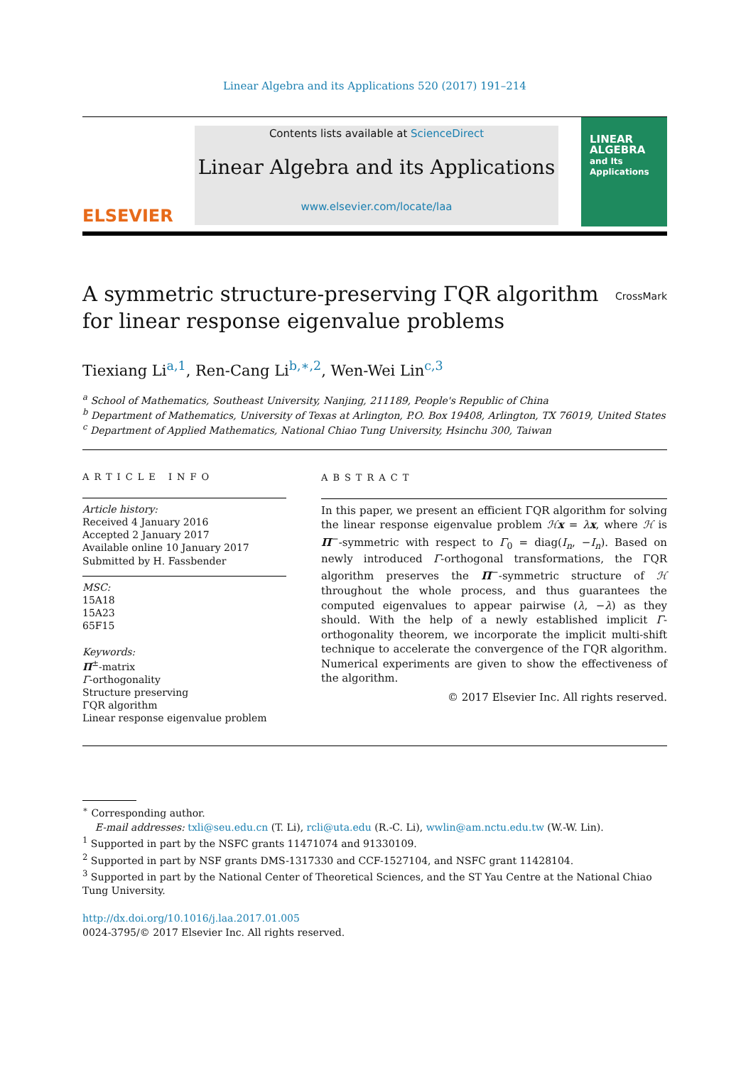Linear Algebra and its Applications 520 (2017) 191–214
ELSEVIER
Contents lists available at ScienceDirect
Linear Algebra and its Applications
www.elsevier.com/locate/laa
LINEAR
ALGEBRA
and Its
Applications
A symmetric structure-preserving ΓQR algorithm
for linear response eigenvalue problems CrossMark
Tiexiang Li<sup>a,1</sup>, Ren-Cang Li<sup>b,∗,2</sup>, Wen-Wei Lin<sup>c,3</sup>
<sup>a</sup> School of Mathematics, Southeast University, Nanjing, 211189, People's Republic of China
<sup>b</sup> Department of Mathematics, University of Texas at Arlington, P.O. Box 19408, Arlington, TX 76019, United States
<sup>c</sup> Department of Applied Mathematics, National Chiao Tung University, Hsinchu 300, Taiwan
ARTICLE INFO
Article history:
Received 4 January 2016
Accepted 2 January 2017
Available online 10 January 2017
Submitted by H. Fassbender
MSC:
15A18
15A23
65F15
Keywords:
Π<sup>±</sup>-matrix
Γ-orthogonality
Structure preserving
ΓQR algorithm
Linear response eigenvalue problem
ABSTRACT
In this paper, we present an efficient ΓQR algorithm for solving the linear response eigenvalue problem ℋx = λx, where ℋ is Π<sup>−</sup>-symmetric with respect to Γ<sub>0</sub> = diag(I<sub>n</sub>, −I<sub>n</sub>). Based on newly introduced Γ-orthogonal transformations, the ΓQR algorithm preserves the Π<sup>−</sup>-symmetric structure of ℋ throughout the whole process, and thus guarantees the computed eigenvalues to appear pairwise (λ, −λ) as they should. With the help of a newly established implicit Γ-orthogonality theorem, we incorporate the implicit multi-shift technique to accelerate the convergence of the ΓQR algorithm. Numerical experiments are given to show the effectiveness of the algorithm.
© 2017 Elsevier Inc. All rights reserved.
<sup>∗</sup> Corresponding author.
E-mail addresses: txli@seu.edu.cn (T. Li), rcli@uta.edu (R.-C. Li), wwlin@am.nctu.edu.tw (W.-W. Lin).
<sup>1</sup> Supported in part by the NSFC grants 11471074 and 91330109.
<sup>2</sup> Supported in part by NSF grants DMS-1317330 and CCF-1527104, and NSFC grant 11428104.
<sup>3</sup> Supported in part by the National Center of Theoretical Sciences, and the ST Yau Centre at the National Chiao Tung University.
http://dx.doi.org/10.1016/j.laa.2017.01.005
0024-3795/© 2017 Elsevier Inc. All rights reserved.